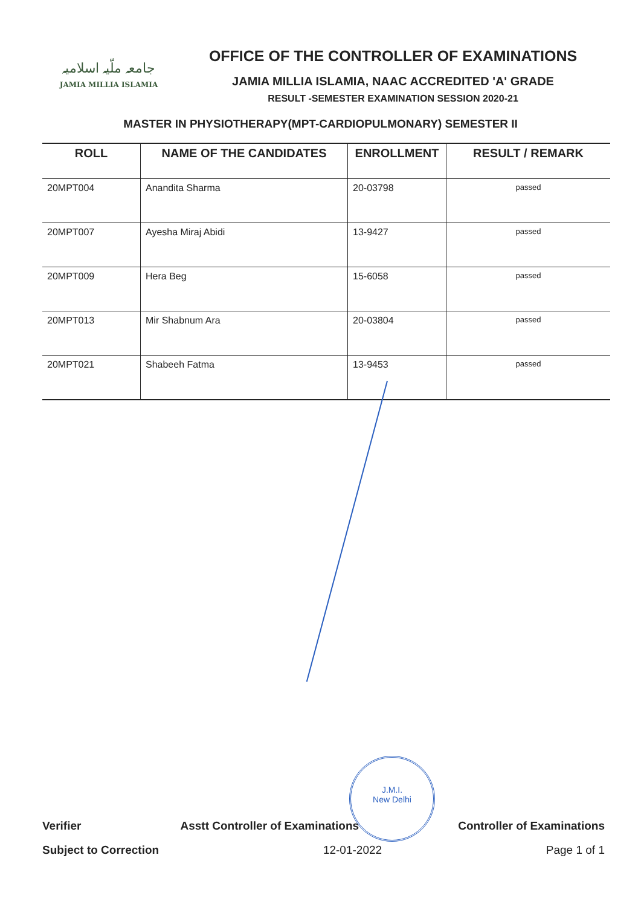جامعہ ملّیہ اسلامیہ
JAMIA MILLIA ISLAMIA
OFFICE OF THE CONTROLLER OF EXAMINATIONS
JAMIA MILLIA ISLAMIA, NAAC ACCREDITED 'A' GRADE
RESULT -SEMESTER EXAMINATION SESSION 2020-21
MASTER IN PHYSIOTHERAPY(MPT-CARDIOPULMONARY) SEMESTER II
| ROLL | NAME OF THE CANDIDATES | ENROLLMENT | RESULT / REMARK |
| --- | --- | --- | --- |
| 20MPT004 | Anandita Sharma | 20-03798 | passed |
| 20MPT007 | Ayesha Miraj Abidi | 13-9427 | passed |
| 20MPT009 | Hera Beg | 15-6058 | passed |
| 20MPT013 | Mir Shabnum Ara | 20-03804 | passed |
| 20MPT021 | Shabeeh Fatma | 13-9453 | passed |
J.M.I.
New Delhi
Verifier Asstt Controller of Examinations Controller of Examinations
Subject to Correction 12-01-2022 Page 1 of 1